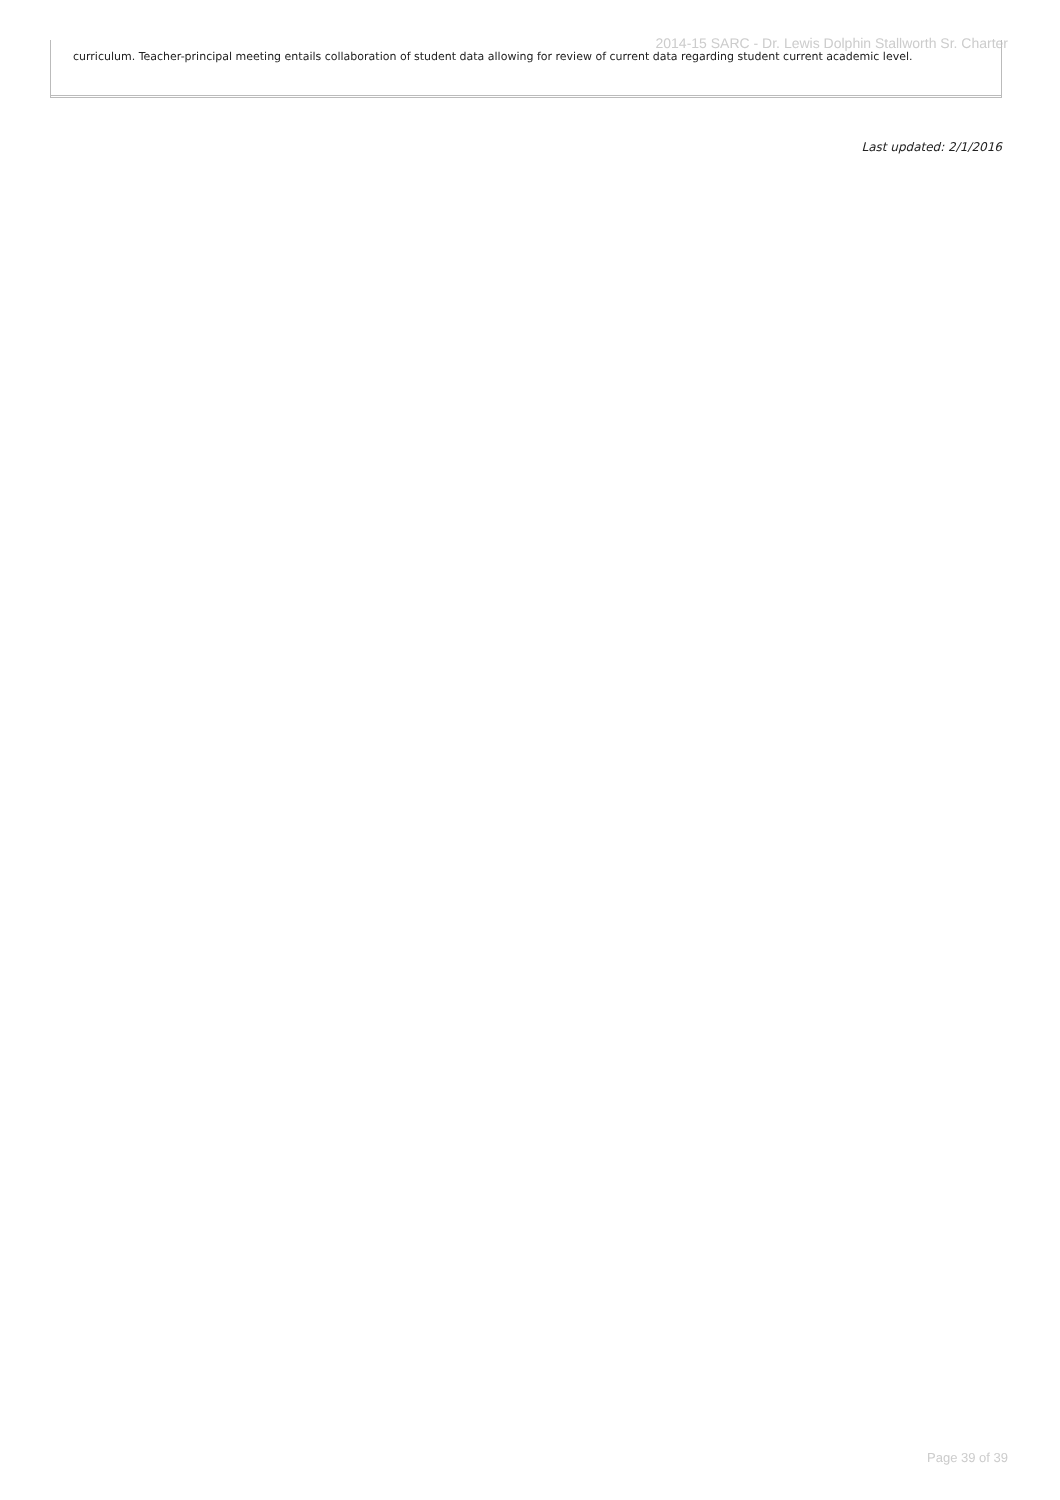2014-15 SARC - Dr. Lewis Dolphin Stallworth Sr. Charter
curriculum. Teacher-principal meeting entails collaboration of student data allowing for review of current data regarding student current academic level.
Last updated: 2/1/2016
Page 39 of 39